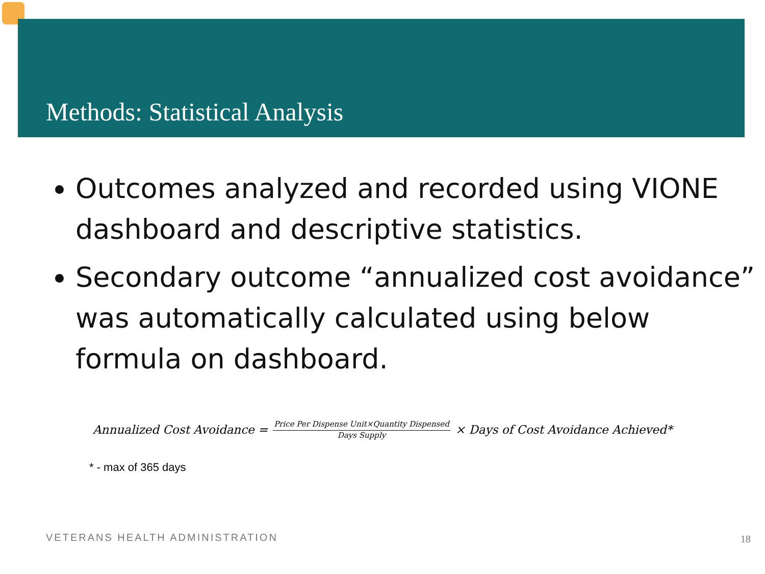Methods: Statistical Analysis
Outcomes analyzed and recorded using VIONE dashboard and descriptive statistics.
Secondary outcome “annualized cost avoidance” was automatically calculated using below formula on dashboard.
Annualized Cost Avoidance = Price Per Dispense Unit×Quantity Dispensed Days Supply × Days of Cost Avoidance Achieved*
* - max of 365 days
VETERANS HEALTH ADMINISTRATION 18